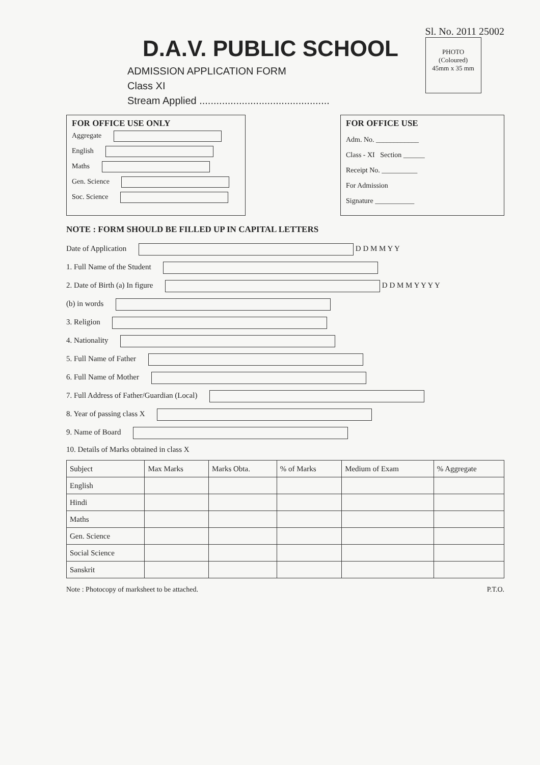D.A.V. PUBLIC SCHOOL
ADMISSION APPLICATION FORM
Class XI
Stream Applied ..............................................
Sl. No. 2011 25002
PHOTO
(Coloured)
45mm x 35 mm
FOR OFFICE USE ONLY
Aggregate
English
Maths
Gen. Science
Soc. Science
FOR OFFICE USE
Adm. No. ____________
Class - XI Section ______
Receipt No. __________
For Admission
Signature ___________
NOTE : FORM SHOULD BE FILLED UP IN CAPITAL LETTERS
Date of Application D D M M Y Y
1. Full Name of the Student
2. Date of Birth (a) In figure D D M M Y Y Y Y
(b) in words
3. Religion
4. Nationality
5. Full Name of Father
6. Full Name of Mother
7. Full Address of Father/Guardian (Local)
8. Year of passing class X
9. Name of Board
10. Details of Marks obtained in class X
| Subject | Max Marks | Marks Obta. | % of Marks | Medium of Exam | % Aggregate |
| --- | --- | --- | --- | --- | --- |
| English | | | | | |
| Hindi | | | | | |
| Maths | | | | | |
| Gen. Science | | | | | |
| Social Science | | | | | |
| Sanskrit | | | | | |
Note : Photocopy of marksheet to be attached. P.T.O.